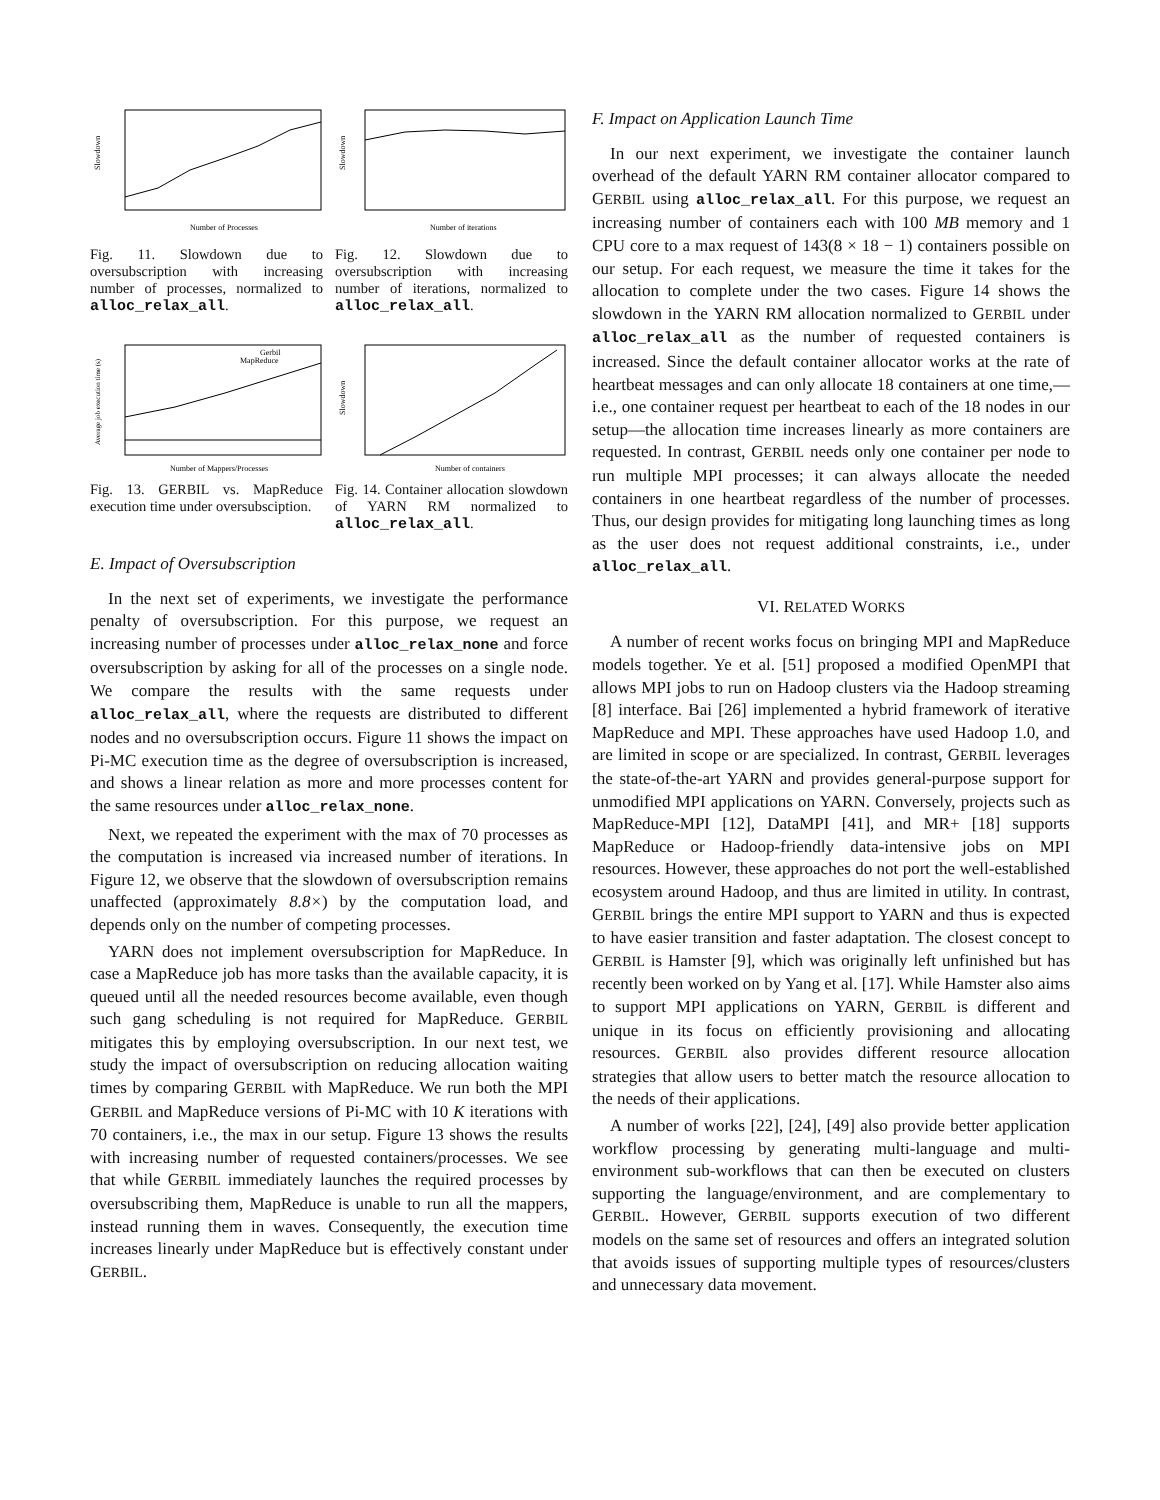Number of Processes
Slowdown
Fig. 11. Slowdown due to oversubscription with increasing number of processes, normalized to alloc_relax_all.
Number of iterations
Slowdown
Fig. 12. Slowdown due to oversubscription with increasing number of iterations, normalized to alloc_relax_all.
Gerbil
MapReduce
Number of Mappers/Processes
Average job execution time (s)
Fig. 13. GERBIL vs. MapReduce execution time under oversubsciption.
Number of containers
Slowdown
Fig. 14. Container allocation slowdown of YARN RM normalized to alloc_relax_all.
E. Impact of Oversubscription
In the next set of experiments, we investigate the performance penalty of oversubscription. For this purpose, we request an increasing number of processes under alloc_relax_none and force oversubscription by asking for all of the processes on a single node. We compare the results with the same requests under alloc_relax_all, where the requests are distributed to different nodes and no oversubscription occurs. Figure 11 shows the impact on Pi-MC execution time as the degree of oversubscription is increased, and shows a linear relation as more and more processes content for the same resources under alloc_relax_none.
Next, we repeated the experiment with the max of 70 processes as the computation is increased via increased number of iterations. In Figure 12, we observe that the slowdown of oversubscription remains unaffected (approximately 8.8×) by the computation load, and depends only on the number of competing processes.
YARN does not implement oversubscription for MapReduce. In case a MapReduce job has more tasks than the available capacity, it is queued until all the needed resources become available, even though such gang scheduling is not required for MapReduce. GERBIL mitigates this by employing oversubscription. In our next test, we study the impact of oversubscription on reducing allocation waiting times by comparing GERBIL with MapReduce. We run both the MPI GERBIL and MapReduce versions of Pi-MC with 10 K iterations with 70 containers, i.e., the max in our setup. Figure 13 shows the results with increasing number of requested containers/processes. We see that while GERBIL immediately launches the required processes by oversubscribing them, MapReduce is unable to run all the mappers, instead running them in waves. Consequently, the execution time increases linearly under MapReduce but is effectively constant under GERBIL.
F. Impact on Application Launch Time
In our next experiment, we investigate the container launch overhead of the default YARN RM container allocator compared to GERBIL using alloc_relax_all. For this purpose, we request an increasing number of containers each with 100 MB memory and 1 CPU core to a max request of 143(8 × 18 − 1) containers possible on our setup. For each request, we measure the time it takes for the allocation to complete under the two cases. Figure 14 shows the slowdown in the YARN RM allocation normalized to GERBIL under alloc_relax_all as the number of requested containers is increased. Since the default container allocator works at the rate of heartbeat messages and can only allocate 18 containers at one time,—i.e., one container request per heartbeat to each of the 18 nodes in our setup—the allocation time increases linearly as more containers are requested. In contrast, GERBIL needs only one container per node to run multiple MPI processes; it can always allocate the needed containers in one heartbeat regardless of the number of processes. Thus, our design provides for mitigating long launching times as long as the user does not request additional constraints, i.e., under alloc_relax_all.
VI. RELATED WORKS
A number of recent works focus on bringing MPI and MapReduce models together. Ye et al. [51] proposed a modified OpenMPI that allows MPI jobs to run on Hadoop clusters via the Hadoop streaming [8] interface. Bai [26] implemented a hybrid framework of iterative MapReduce and MPI. These approaches have used Hadoop 1.0, and are limited in scope or are specialized. In contrast, GERBIL leverages the state-of-the-art YARN and provides general-purpose support for unmodified MPI applications on YARN. Conversely, projects such as MapReduce-MPI [12], DataMPI [41], and MR+ [18] supports MapReduce or Hadoop-friendly data-intensive jobs on MPI resources. However, these approaches do not port the well-established ecosystem around Hadoop, and thus are limited in utility. In contrast, GERBIL brings the entire MPI support to YARN and thus is expected to have easier transition and faster adaptation. The closest concept to GERBIL is Hamster [9], which was originally left unfinished but has recently been worked on by Yang et al. [17]. While Hamster also aims to support MPI applications on YARN, GERBIL is different and unique in its focus on efficiently provisioning and allocating resources. GERBIL also provides different resource allocation strategies that allow users to better match the resource allocation to the needs of their applications.
A number of works [22], [24], [49] also provide better application workflow processing by generating multi-language and multi-environment sub-workflows that can then be executed on clusters supporting the language/environment, and are complementary to GERBIL. However, GERBIL supports execution of two different models on the same set of resources and offers an integrated solution that avoids issues of supporting multiple types of resources/clusters and unnecessary data movement.